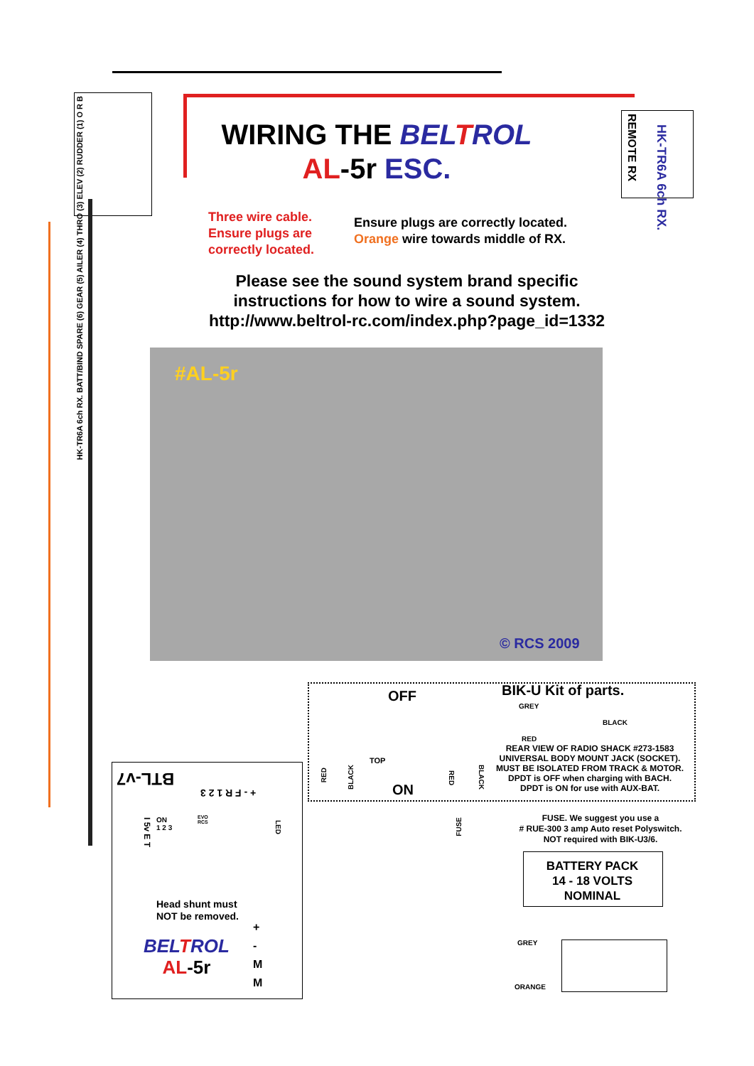HK-TR6A 6ch RX. BATT/BIND SPARE (6) GEAR (5) AILER (4) THRO (3) ELEV (2) RUDDER (1) O R B
REMOTE RX
HK-TR6A 6ch RX.
WIRING THE BELTROL
AL-5r ESC.
Three wire cable.
Ensure plugs are
correctly located.
Ensure plugs are correctly located.
Orange wire towards middle of RX.
Please see the sound system brand specific
instructions for how to wire a sound system.
http://www.beltrol-rc.com/index.php?page_id=1332
#AL-5r
© RCS 2009
OFF BIK-U Kit of parts.
GREY
BLACK
RED
REAR VIEW OF RADIO SHACK #273-1583
UNIVERSAL BODY MOUNT JACK (SOCKET).
MUST BE ISOLATED FROM TRACK & MOTOR.
DPDT is OFF when charging with BACH.
DPDT is ON for use with AUX-BAT.
TOP
ON
RED
BLACK
RED
BLACK
BTL-v7
+ - F R 1 2 3
I 5v E T
ON
1 2 3
EVO
RCS
LED
Head shunt must
NOT be removed.
BELTROL
AL-5r
+
-
M
M
FUSE
FUSE. We suggest you use a
# RUE-300 3 amp Auto reset Polyswitch.
NOT required with BIK-U3/6.
BATTERY PACK
14 - 18 VOLTS
NOMINAL
GREY
ORANGE